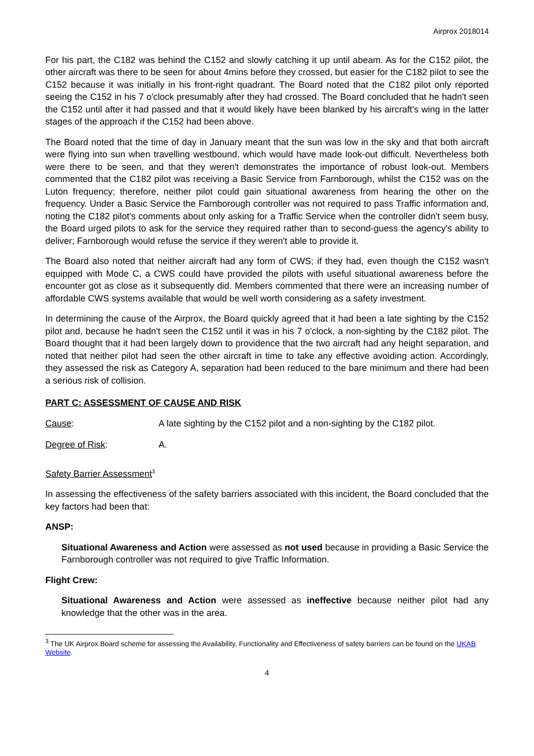Airprox 2018014
For his part, the C182 was behind the C152 and slowly catching it up until abeam. As for the C152 pilot, the other aircraft was there to be seen for about 4mins before they crossed, but easier for the C182 pilot to see the C152 because it was initially in his front-right quadrant. The Board noted that the C182 pilot only reported seeing the C152 in his 7 o'clock presumably after they had crossed. The Board concluded that he hadn't seen the C152 until after it had passed and that it would likely have been blanked by his aircraft's wing in the latter stages of the approach if the C152 had been above.
The Board noted that the time of day in January meant that the sun was low in the sky and that both aircraft were flying into sun when travelling westbound, which would have made look-out difficult. Nevertheless both were there to be seen, and that they weren't demonstrates the importance of robust look-out. Members commented that the C182 pilot was receiving a Basic Service from Farnborough, whilst the C152 was on the Luton frequency; therefore, neither pilot could gain situational awareness from hearing the other on the frequency. Under a Basic Service the Farnborough controller was not required to pass Traffic information and, noting the C182 pilot's comments about only asking for a Traffic Service when the controller didn't seem busy, the Board urged pilots to ask for the service they required rather than to second-guess the agency's ability to deliver; Farnborough would refuse the service if they weren't able to provide it.
The Board also noted that neither aircraft had any form of CWS; if they had, even though the C152 wasn't equipped with Mode C, a CWS could have provided the pilots with useful situational awareness before the encounter got as close as it subsequently did. Members commented that there were an increasing number of affordable CWS systems available that would be well worth considering as a safety investment.
In determining the cause of the Airprox, the Board quickly agreed that it had been a late sighting by the C152 pilot and, because he hadn't seen the C152 until it was in his 7 o'clock, a non-sighting by the C182 pilot. The Board thought that it had been largely down to providence that the two aircraft had any height separation, and noted that neither pilot had seen the other aircraft in time to take any effective avoiding action. Accordingly, they assessed the risk as Category A, separation had been reduced to the bare minimum and there had been a serious risk of collision.
PART C: ASSESSMENT OF CAUSE AND RISK
Cause: A late sighting by the C152 pilot and a non-sighting by the C182 pilot.
Degree of Risk: A.
Safety Barrier Assessment<sup>3</sup>
In assessing the effectiveness of the safety barriers associated with this incident, the Board concluded that the key factors had been that:
ANSP:
Situational Awareness and Action were assessed as not used because in providing a Basic Service the Farnborough controller was not required to give Traffic Information.
Flight Crew:
Situational Awareness and Action were assessed as ineffective because neither pilot had any knowledge that the other was in the area.
<sup>3</sup> The UK Airprox Board scheme for assessing the Availability, Functionality and Effectiveness of safety barriers can be found on the UKAB Website.
4